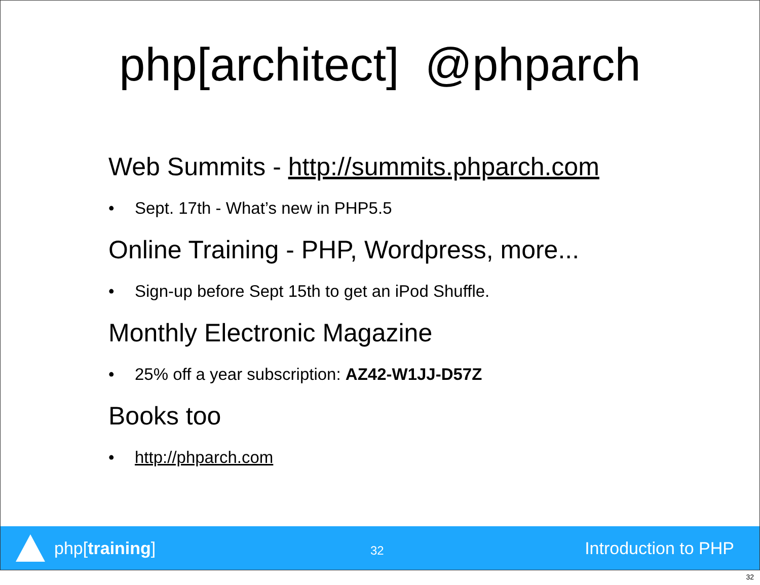php[architect] @phparch
Web Summits - http://summits.phparch.com
• Sept. 17th - What’s new in PHP5.5
Online Training - PHP, Wordpress, more...
• Sign-up before Sept 15th to get an iPod Shuffle.
Monthly Electronic Magazine
• 25% off a year subscription: AZ42-W1JJ-D57Z
Books too
• http://phparch.com
php[training]
32
Introduction to PHP
32